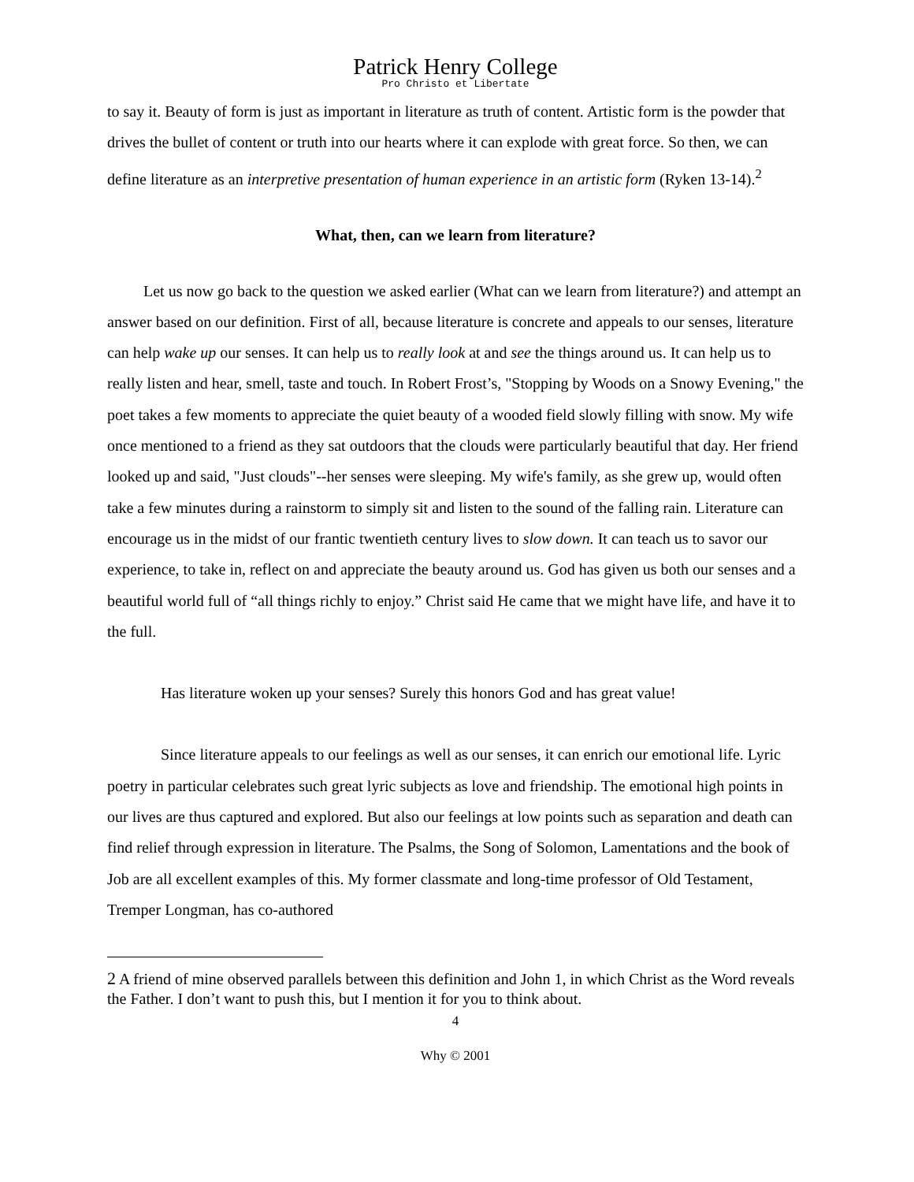Patrick Henry College
Pro Christo et Libertate
to say it. Beauty of form is just as important in literature as truth of content. Artistic form is the powder that drives the bullet of content or truth into our hearts where it can explode with great force. So then, we can define literature as an interpretive presentation of human experience in an artistic form (Ryken 13-14).<sup>2</sup>
What, then, can we learn from literature?
Let us now go back to the question we asked earlier (What can we learn from literature?) and attempt an answer based on our definition. First of all, because literature is concrete and appeals to our senses, literature can help wake up our senses. It can help us to really look at and see the things around us. It can help us to really listen and hear, smell, taste and touch. In Robert Frost’s, "Stopping by Woods on a Snowy Evening," the poet takes a few moments to appreciate the quiet beauty of a wooded field slowly filling with snow. My wife once mentioned to a friend as they sat outdoors that the clouds were particularly beautiful that day. Her friend looked up and said, "Just clouds"--her senses were sleeping. My wife's family, as she grew up, would often take a few minutes during a rainstorm to simply sit and listen to the sound of the falling rain. Literature can encourage us in the midst of our frantic twentieth century lives to slow down. It can teach us to savor our experience, to take in, reflect on and appreciate the beauty around us. God has given us both our senses and a beautiful world full of “all things richly to enjoy.” Christ said He came that we might have life, and have it to the full.
Has literature woken up your senses? Surely this honors God and has great value!
Since literature appeals to our feelings as well as our senses, it can enrich our emotional life. Lyric poetry in particular celebrates such great lyric subjects as love and friendship. The emotional high points in our lives are thus captured and explored. But also our feelings at low points such as separation and death can find relief through expression in literature. The Psalms, the Song of Solomon, Lamentations and the book of Job are all excellent examples of this. My former classmate and long-time professor of Old Testament, Tremper Longman, has co-authored
2 A friend of mine observed parallels between this definition and John 1, in which Christ as the Word reveals the Father. I don’t want to push this, but I mention it for you to think about.
4
Why © 2001